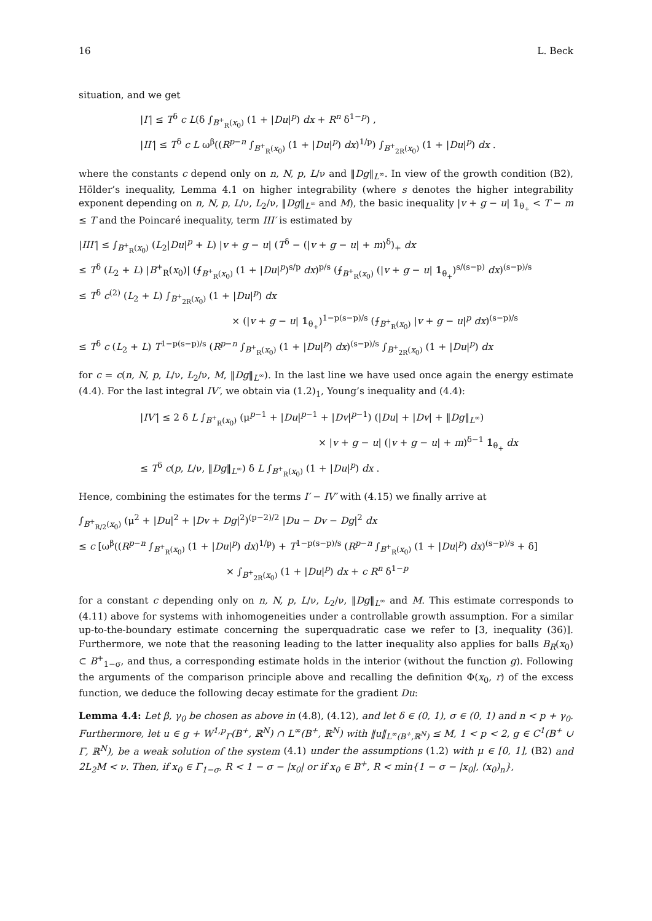16 L. Beck
situation, and we get
|I′| ≤ T<sup>δ</sup> c L(δ ∫<sub>B<sup>+</sup><sub>R</sub>(x<sub>0</sub>)</sub> (1 + |Du|<sup>p</sup>) dx + R<sup>n</sup> δ<sup>1−p</sup>) ,
|II′| ≤ T<sup>δ</sup> c L ω<sup>β</sup>((R<sup>p−n</sup> ∫<sub>B<sup>+</sup><sub>R</sub>(x<sub>0</sub>)</sub> (1 + |Du|<sup>p</sup>) dx)<sup>1/p</sup>) ∫<sub>B<sup>+</sup><sub>2R</sub>(x<sub>0</sub>)</sub> (1 + |Du|<sup>p</sup>) dx .
where the constants c depend only on n, N, p, L/ν and ‖Dg‖<sub>L<sup>∞</sup></sub>. In view of the growth condition (B2), Hölder’s inequality, Lemma 4.1 on higher integrability (where s denotes the higher integrability exponent depending on n, N, p, L/ν, L<sub>2</sub>/ν, ‖Dg‖<sub>L<sup>∞</sup></sub> and M), the basic inequality |v + g − u| 𝟙<sub>θ<sub>+</sub></sub> < T − m ≤ T and the Poincaré inequality, term III′ is estimated by
|III′| ≤ ∫<sub>B<sup>+</sup><sub>R</sub>(x<sub>0</sub>)</sub> (L<sub>2</sub>|Du|<sup>p</sup> + L) |v + g − u| (T<sup>δ</sup> − (|v + g − u| + m)<sup>δ</sup>)<sub>+</sub> dx
≤ T<sup>δ</sup> (L<sub>2</sub> + L) |B<sup>+</sup><sub>R</sub>(x<sub>0</sub>)| (⨍<sub>B<sup>+</sup><sub>R</sub>(x<sub>0</sub>)</sub> (1 + |Du|<sup>p</sup>)<sup>s/p</sup> dx)<sup>p/s</sup> (⨍<sub>B<sup>+</sup><sub>R</sub>(x<sub>0</sub>)</sub> (|v + g − u| 𝟙<sub>θ<sub>+</sub></sub>)<sup>s/(s−p)</sup> dx)<sup>(s−p)/s</sup>
≤ T<sup>δ</sup> c<sup>(2)</sup> (L<sub>2</sub> + L) ∫<sub>B<sup>+</sup><sub>2R</sub>(x<sub>0</sub>)</sub> (1 + |Du|<sup>p</sup>) dx
× (|v + g − u| 𝟙<sub>θ<sub>+</sub></sub>)<sup>1−p(s−p)/s</sup> (⨍<sub>B<sup>+</sup><sub>R</sub>(x<sub>0</sub>)</sub> |v + g − u|<sup>p</sup> dx)<sup>(s−p)/s</sup>
≤ T<sup>δ</sup> c (L<sub>2</sub> + L) T<sup>1−p(s−p)/s</sup> (R<sup>p−n</sup> ∫<sub>B<sup>+</sup><sub>R</sub>(x<sub>0</sub>)</sub> (1 + |Du|<sup>p</sup>) dx)<sup>(s−p)/s</sup> ∫<sub>B<sup>+</sup><sub>2R</sub>(x<sub>0</sub>)</sub> (1 + |Du|<sup>p</sup>) dx
for c = c(n, N, p, L/ν, L<sub>2</sub>/ν, M, ‖Dg‖<sub>L<sup>∞</sup></sub>). In the last line we have used once again the energy estimate (4.4). For the last integral IV′, we obtain via (1.2)<sub>1</sub>, Young’s inequality and (4.4):
|IV′| ≤ 2 δ L ∫<sub>B<sup>+</sup><sub>R</sub>(x<sub>0</sub>)</sub> (μ<sup>p−1</sup> + |Du|<sup>p−1</sup> + |Dv|<sup>p−1</sup>) (|Du| + |Dv| + ‖Dg‖<sub>L<sup>∞</sup></sub>)
× |v + g − u| (|v + g − u| + m)<sup>δ−1</sup> 𝟙<sub>θ<sub>+</sub></sub> dx
≤ T<sup>δ</sup> c(p, L/ν, ‖Dg‖<sub>L<sup>∞</sup></sub>) δ L ∫<sub>B<sup>+</sup><sub>R</sub>(x<sub>0</sub>)</sub> (1 + |Du|<sup>p</sup>) dx .
Hence, combining the estimates for the terms I′ − IV′ with (4.15) we finally arrive at
∫<sub>B<sup>+</sup><sub>R/2</sub>(x<sub>0</sub>)</sub> (μ<sup>2</sup> + |Du|<sup>2</sup> + |Dv + Dg|<sup>2</sup>)<sup>(p−2)/2</sup> |Du − Dv − Dg|<sup>2</sup> dx
≤ c [ω<sup>β</sup>((R<sup>p−n</sup> ∫<sub>B<sup>+</sup><sub>R</sub>(x<sub>0</sub>)</sub> (1 + |Du|<sup>p</sup>) dx)<sup>1/p</sup>) + T<sup>1−p(s−p)/s</sup> (R<sup>p−n</sup> ∫<sub>B<sup>+</sup><sub>R</sub>(x<sub>0</sub>)</sub> (1 + |Du|<sup>p</sup>) dx)<sup>(s−p)/s</sup> + δ]
× ∫<sub>B<sup>+</sup><sub>2R</sub>(x<sub>0</sub>)</sub> (1 + |Du|<sup>p</sup>) dx + c R<sup>n</sup> δ<sup>1−p</sup>
for a constant c depending only on n, N, p, L/ν, L<sub>2</sub>/ν, ‖Dg‖<sub>L<sup>∞</sup></sub> and M. This estimate corresponds to (4.11) above for systems with inhomogeneities under a controllable growth assumption. For a similar up-to-the-boundary estimate concerning the superquadratic case we refer to [3, inequality (36)]. Furthermore, we note that the reasoning leading to the latter inequality also applies for balls B<sub>R</sub>(x<sub>0</sub>) ⊂ B<sup>+</sup><sub>1−σ</sub>, and thus, a corresponding estimate holds in the interior (without the function g). Following the arguments of the comparison principle above and recalling the definition Φ(x<sub>0</sub>, r) of the excess function, we deduce the following decay estimate for the gradient Du:
Lemma 4.4: Let β, γ<sub>0</sub> be chosen as above in (4.8), (4.12), and let δ ∈ (0, 1), σ ∈ (0, 1) and n < p + γ<sub>0</sub>. Furthermore, let u ∈ g + W<sup>1,p</sup><sub>Γ</sub>(B<sup>+</sup>, ℝ<sup>N</sup>) ∩ L<sup>∞</sup>(B<sup>+</sup>, ℝ<sup>N</sup>) with ‖u‖<sub>L<sup>∞</sup>(B<sup>+</sup>,ℝ<sup>N</sup>)</sub> ≤ M, 1 < p < 2, g ∈ C<sup>1</sup>(B<sup>+</sup> ∪ Γ, ℝ<sup>N</sup>), be a weak solution of the system (4.1) under the assumptions (1.2) with μ ∈ [0, 1], (B2) and 2L<sub>2</sub>M < ν. Then, if x<sub>0</sub> ∈ Γ<sub>1−σ</sub>, R < 1 − σ − |x<sub>0</sub>| or if x<sub>0</sub> ∈ B<sup>+</sup>, R < min{1 − σ − |x<sub>0</sub>|, (x<sub>0</sub>)<sub>n</sub>},